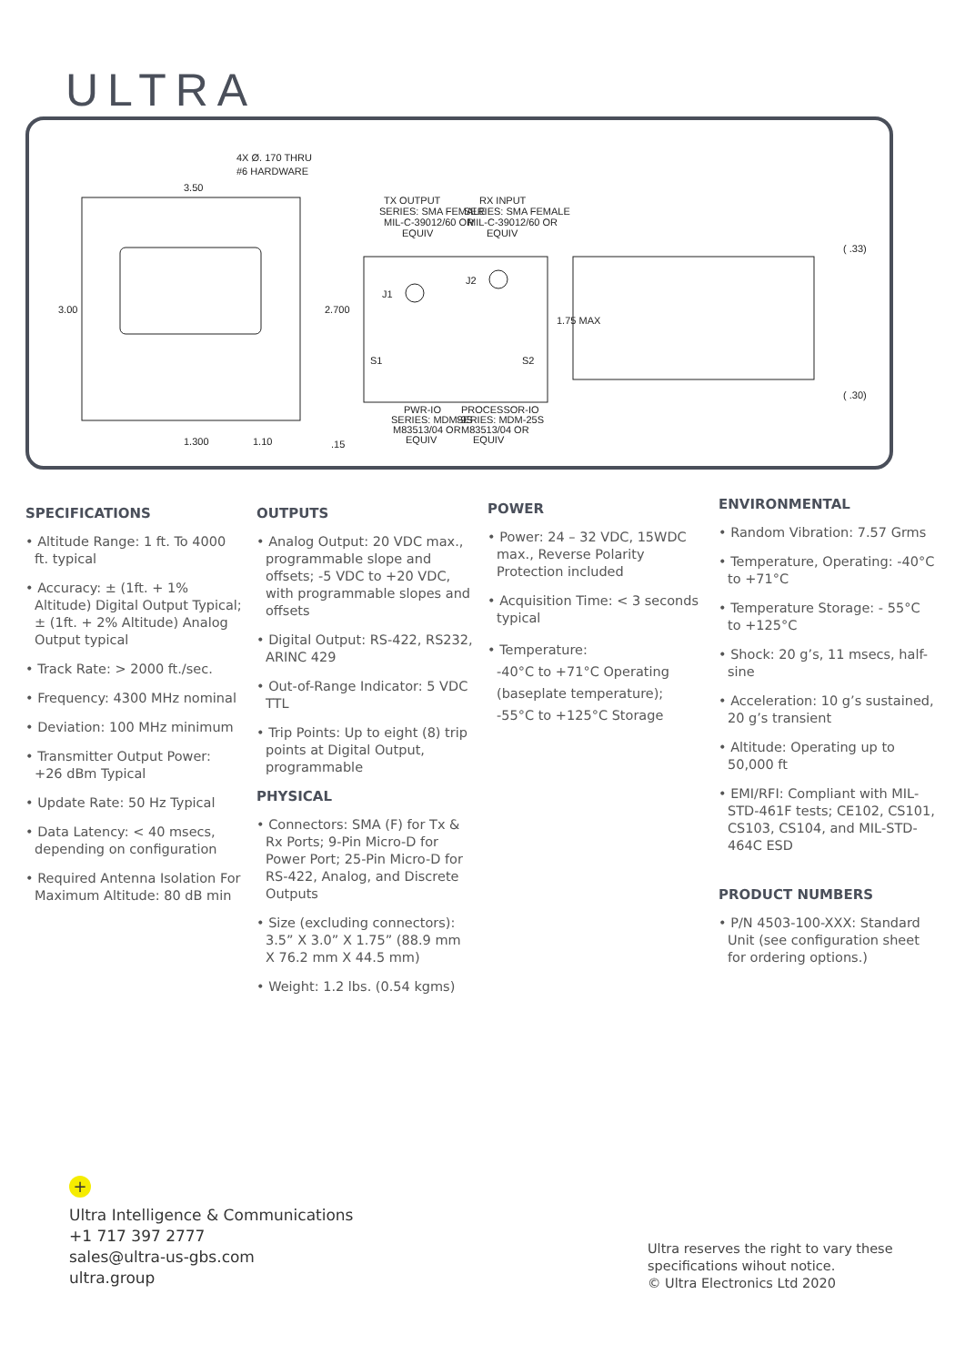ULTRA
4X Ø. 170 THRU
#6 HARDWARE
3.50
3.00
2.700
1.300
1.10
.15
TX OUTPUT
SERIES: SMA FEMALE
MIL-C-39012/60 OR
EQUIV
RX INPUT
SERIES: SMA FEMALE
MIL-C-39012/60 OR
EQUIV
J1
J2
S1
S2
PWR-IO
SERIES: MDM-9S
M83513/04 OR
EQUIV
PROCESSOR-IO
SERIES: MDM-25S
M83513/04 OR
EQUIV
1.75 MAX
( .33)
( .30)
SPECIFICATIONS
• Altitude Range: 1 ft. To 4000 ft. typical
• Accuracy: ± (1ft. + 1% Altitude) Digital Output Typical; ± (1ft. + 2% Altitude) Analog Output typical
• Track Rate: > 2000 ft./sec.
• Frequency: 4300 MHz nominal
• Deviation: 100 MHz minimum
• Transmitter Output Power: +26 dBm Typical
• Update Rate: 50 Hz Typical
• Data Latency: < 40 msecs, depending on configuration
• Required Antenna Isolation For Maximum Altitude: 80 dB min
OUTPUTS
• Analog Output: 20 VDC max., programmable slope and offsets; -5 VDC to +20 VDC, with programmable slopes and offsets
• Digital Output: RS-422, RS232, ARINC 429
• Out-of-Range Indicator: 5 VDC TTL
• Trip Points: Up to eight (8) trip points at Digital Output, programmable
PHYSICAL
• Connectors: SMA (F) for Tx & Rx Ports; 9-Pin Micro-D for Power Port; 25-Pin Micro-D for RS-422, Analog, and Discrete Outputs
• Size (excluding connectors): 3.5” X 3.0” X 1.75” (88.9 mm X 76.2 mm X 44.5 mm)
• Weight: 1.2 lbs. (0.54 kgms)
POWER
• Power: 24 – 32 VDC, 15WDC max., Reverse Polarity Protection included
• Acquisition Time: < 3 seconds typical
• Temperature:
-40°C to +71°C Operating (baseplate temperature);
-55°C to +125°C Storage
ENVIRONMENTAL
• Random Vibration: 7.57 Grms
• Temperature, Operating: -40°C to +71°C
• Temperature Storage: - 55°C to +125°C
• Shock: 20 g’s, 11 msecs, half-sine
• Acceleration: 10 g’s sustained, 20 g’s transient
• Altitude: Operating up to 50,000 ft
• EMI/RFI: Compliant with MIL-STD-461F tests; CE102, CS101, CS103, CS104, and MIL-STD-464C ESD
PRODUCT NUMBERS
• P/N 4503-100-XXX: Standard Unit (see configuration sheet for ordering options.)
+
Ultra Intelligence & Communications
+1 717 397 2777
sales@ultra-us-gbs.com
ultra.group
Ultra reserves the right to vary these
specifications wihout notice.
© Ultra Electronics Ltd 2020